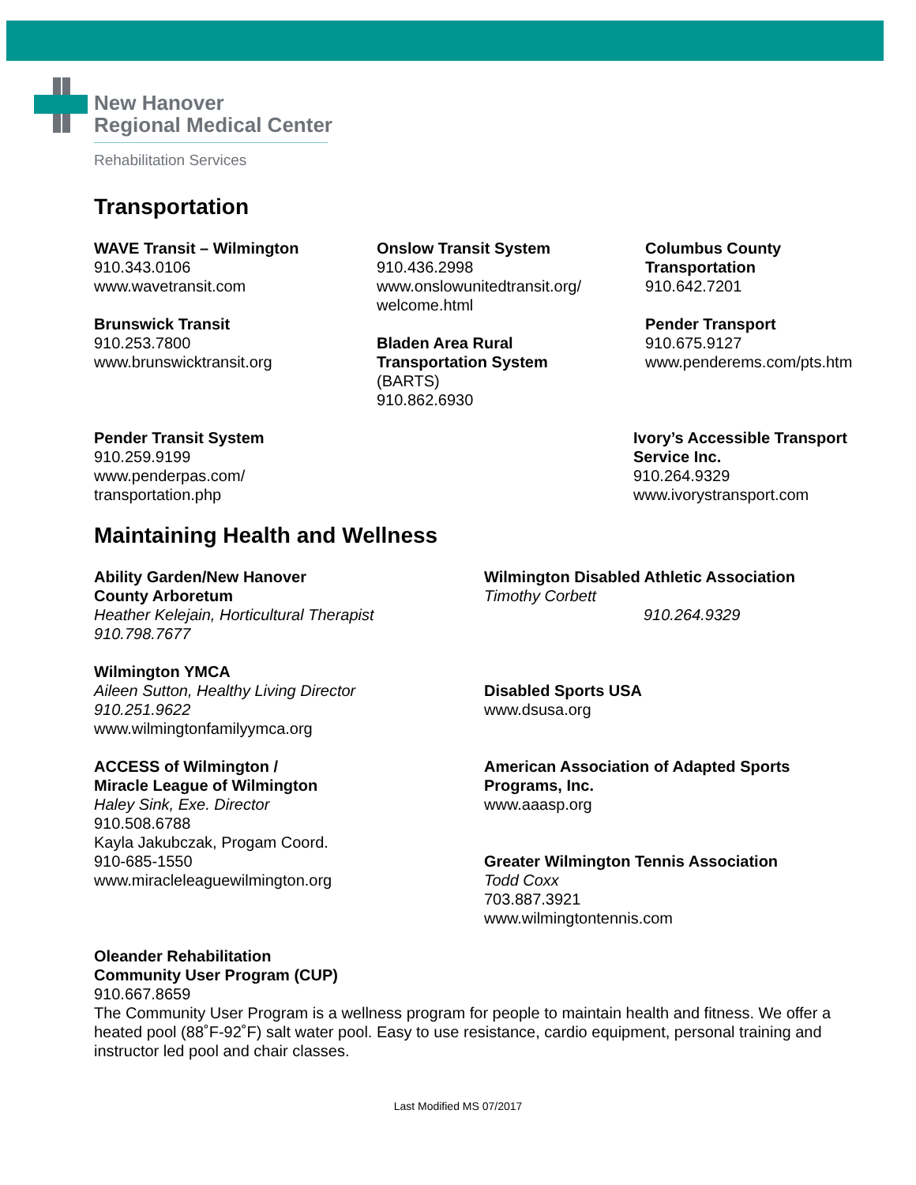New Hanover
Regional Medical Center
Rehabilitation Services
Transportation
WAVE Transit – Wilmington
910.343.0106
www.wavetransit.com
Brunswick Transit
910.253.7800
www.brunswicktransit.org
Onslow Transit System
910.436.2998
www.onslowunitedtransit.org/
welcome.html
Bladen Area Rural
Transportation System
(BARTS)
910.862.6930
Columbus County
Transportation
910.642.7201
Pender Transport
910.675.9127
www.penderems.com/pts.htm
Pender Transit System
910.259.9199
www.penderpas.com/
transportation.php
Ivory’s Accessible Transport
Service Inc.
910.264.9329
www.ivorystransport.com
Maintaining Health and Wellness
Ability Garden/New Hanover
County Arboretum
Heather Kelejain, Horticultural Therapist
910.798.7677
Wilmington YMCA
Aileen Sutton, Healthy Living Director
910.251.9622
www.wilmingtonfamilyymca.org
ACCESS of Wilmington /
Miracle League of Wilmington
Haley Sink, Exe. Director
910.508.6788
Kayla Jakubczak, Progam Coord.
910-685-1550
www.miracleleaguewilmington.org
Wilmington Disabled Athletic Association
Timothy Corbett
910.264.9329
Disabled Sports USA
www.dsusa.org
American Association of Adapted Sports
Programs, Inc.
www.aaasp.org
Greater Wilmington Tennis Association
Todd Coxx
703.887.3921
www.wilmingtontennis.com
Oleander Rehabilitation
Community User Program (CUP)
910.667.8659
The Community User Program is a wellness program for people to maintain health and fitness. We offer a heated pool (88˚F-92˚F) salt water pool. Easy to use resistance, cardio equipment, personal training and instructor led pool and chair classes.
Last Modified MS 07/2017